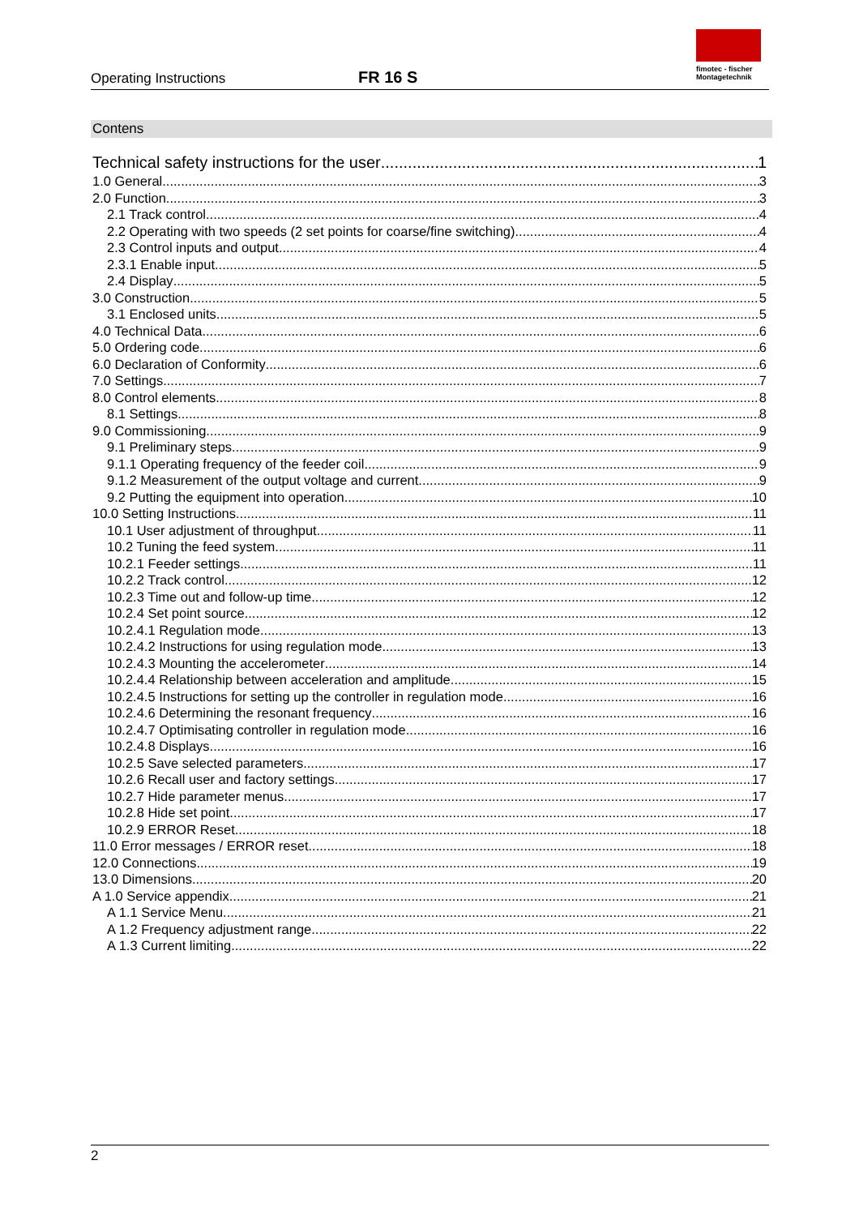Operating Instructions
FR 16 S
fimotec - fischer
Montagetechnik
Contens
Technical safety instructions for the user 1
1.0 General 3
2.0 Function 3
2.1 Track control 4
2.2 Operating with two speeds (2 set points for coarse/fine switching) 4
2.3 Control inputs and output 4
2.3.1 Enable input 5
2.4 Display 5
3.0 Construction 5
3.1 Enclosed units 5
4.0 Technical Data 6
5.0 Ordering code 6
6.0 Declaration of Conformity 6
7.0 Settings 7
8.0 Control elements 8
8.1 Settings 8
9.0 Commissioning 9
9.1 Preliminary steps 9
9.1.1 Operating frequency of the feeder coil 9
9.1.2 Measurement of the output voltage and current 9
9.2 Putting the equipment into operation 10
10.0 Setting Instructions 11
10.1 User adjustment of throughput 11
10.2 Tuning the feed system 11
10.2.1 Feeder settings 11
10.2.2 Track control 12
10.2.3 Time out and follow-up time 12
10.2.4 Set point source 12
10.2.4.1 Regulation mode 13
10.2.4.2 Instructions for using regulation mode 13
10.2.4.3 Mounting the accelerometer 14
10.2.4.4 Relationship between acceleration and amplitude 15
10.2.4.5 Instructions for setting up the controller in regulation mode 16
10.2.4.6 Determining the resonant frequency 16
10.2.4.7 Optimisating controller in regulation mode 16
10.2.4.8 Displays 16
10.2.5 Save selected parameters 17
10.2.6 Recall user and factory settings 17
10.2.7 Hide parameter menus 17
10.2.8 Hide set point 17
10.2.9 ERROR Reset 18
11.0 Error messages / ERROR reset 18
12.0 Connections 19
13.0 Dimensions 20
A 1.0 Service appendix 21
A 1.1 Service Menu 21
A 1.2 Frequency adjustment range 22
A 1.3 Current limiting 22
2